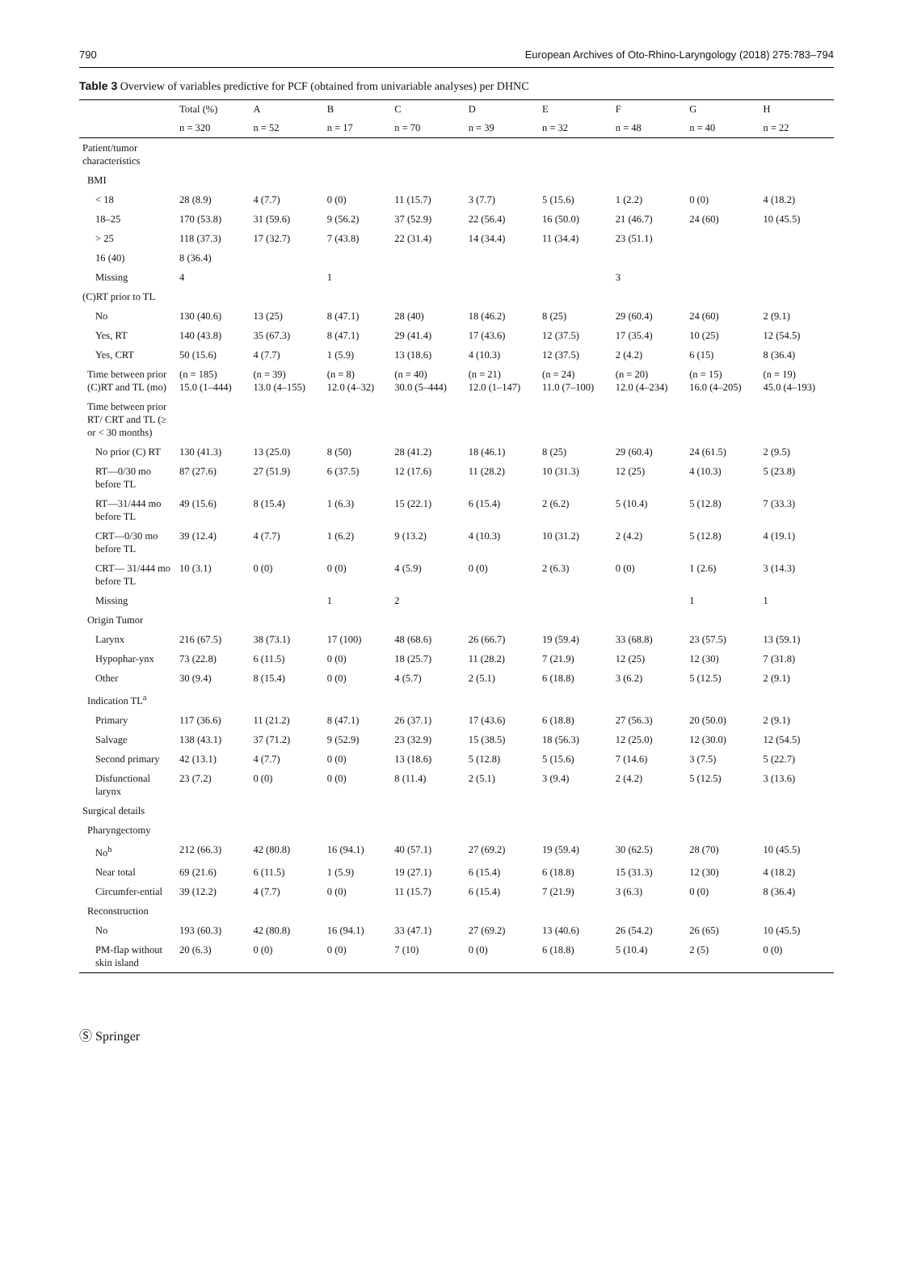790 European Archives of Oto-Rhino-Laryngology (2018) 275:783–794
Table 3 Overview of variables predictive for PCF (obtained from univariable analyses) per DHNC
| | Total (%) | A | B | C | D | E | F | G | H |
| --- | --- | --- | --- | --- | --- | --- | --- | --- | --- |
| | n = 320 | n = 52 | n = 17 | n = 70 | n = 39 | n = 32 | n = 48 | n = 40 | n = 22 |
| Patient/tumor characteristics | | | | | | | | | |
| BMI | | | | | | | | | |
| < 18 | 28 (8.9) | 4 (7.7) | 0 (0) | 11 (15.7) | 3 (7.7) | 5 (15.6) | 1 (2.2) | 0 (0) | 4 (18.2) |
| 18–25 | 170 (53.8) | 31 (59.6) | 9 (56.2) | 37 (52.9) | 22 (56.4) | 16 (50.0) | 21 (46.7) | 24 (60) | 10 (45.5) |
| > 25 | 118 (37.3) | 17 (32.7) | 7 (43.8) | 22 (31.4) | 14 (34.4) | 11 (34.4) | 23 (51.1) | | |
| 16 (40) | 8 (36.4) | | | | | | | | |
| Missing | 4 | | 1 | | | | 3 | | |
| (C)RT prior to TL | | | | | | | | | |
| No | 130 (40.6) | 13 (25) | 8 (47.1) | 28 (40) | 18 (46.2) | 8 (25) | 29 (60.4) | 24 (60) | 2 (9.1) |
| Yes, RT | 140 (43.8) | 35 (67.3) | 8 (47.1) | 29 (41.4) | 17 (43.6) | 12 (37.5) | 17 (35.4) | 10 (25) | 12 (54.5) |
| Yes, CRT | 50 (15.6) | 4 (7.7) | 1 (5.9) | 13 (18.6) | 4 (10.3) | 12 (37.5) | 2 (4.2) | 6 (15) | 8 (36.4) |
| Time between prior (C)RT and TL (mo) | (n = 185) 15.0 (1–444) | (n = 39) 13.0 (4–155) | (n = 8) 12.0 (4–32) | (n = 40) 30.0 (5–444) | (n = 21) 12.0 (1–147) | (n = 24) 11.0 (7–100) | (n = 20) 12.0 (4–234) | (n = 15) 16.0 (4–205) | (n = 19) 45.0 (4–193) |
| Time between prior RT/ CRT and TL (≥ or < 30 months) | | | | | | | | | |
| No prior (C) RT | 130 (41.3) | 13 (25.0) | 8 (50) | 28 (41.2) | 18 (46.1) | 8 (25) | 29 (60.4) | 24 (61.5) | 2 (9.5) |
| RT—0/30 mo before TL | 87 (27.6) | 27 (51.9) | 6 (37.5) | 12 (17.6) | 11 (28.2) | 10 (31.3) | 12 (25) | 4 (10.3) | 5 (23.8) |
| RT—31/444 mo before TL | 49 (15.6) | 8 (15.4) | 1 (6.3) | 15 (22.1) | 6 (15.4) | 2 (6.2) | 5 (10.4) | 5 (12.8) | 7 (33.3) |
| CRT—0/30 mo before TL | 39 (12.4) | 4 (7.7) | 1 (6.2) | 9 (13.2) | 4 (10.3) | 10 (31.2) | 2 (4.2) | 5 (12.8) | 4 (19.1) |
| CRT— 31/444 mo before TL | 10 (3.1) | 0 (0) | 0 (0) | 4 (5.9) | 0 (0) | 2 (6.3) | 0 (0) | 1 (2.6) | 3 (14.3) |
| Missing | | | 1 | 2 | | | | 1 | 1 |
| Origin Tumor | | | | | | | | | |
| Larynx | 216 (67.5) | 38 (73.1) | 17 (100) | 48 (68.6) | 26 (66.7) | 19 (59.4) | 33 (68.8) | 23 (57.5) | 13 (59.1) |
| Hypophar-ynx | 73 (22.8) | 6 (11.5) | 0 (0) | 18 (25.7) | 11 (28.2) | 7 (21.9) | 12 (25) | 12 (30) | 7 (31.8) |
| Other | 30 (9.4) | 8 (15.4) | 0 (0) | 4 (5.7) | 2 (5.1) | 6 (18.8) | 3 (6.2) | 5 (12.5) | 2 (9.1) |
| Indication TL<sup>a</sup> | | | | | | | | | |
| Primary | 117 (36.6) | 11 (21.2) | 8 (47.1) | 26 (37.1) | 17 (43.6) | 6 (18.8) | 27 (56.3) | 20 (50.0) | 2 (9.1) |
| Salvage | 138 (43.1) | 37 (71.2) | 9 (52.9) | 23 (32.9) | 15 (38.5) | 18 (56.3) | 12 (25.0) | 12 (30.0) | 12 (54.5) |
| Second primary | 42 (13.1) | 4 (7.7) | 0 (0) | 13 (18.6) | 5 (12.8) | 5 (15.6) | 7 (14.6) | 3 (7.5) | 5 (22.7) |
| Disfunctional larynx | 23 (7.2) | 0 (0) | 0 (0) | 8 (11.4) | 2 (5.1) | 3 (9.4) | 2 (4.2) | 5 (12.5) | 3 (13.6) |
| Surgical details | | | | | | | | | |
| Pharyngectomy | | | | | | | | | |
| No<sup>b</sup> | 212 (66.3) | 42 (80.8) | 16 (94.1) | 40 (57.1) | 27 (69.2) | 19 (59.4) | 30 (62.5) | 28 (70) | 10 (45.5) |
| Near total | 69 (21.6) | 6 (11.5) | 1 (5.9) | 19 (27.1) | 6 (15.4) | 6 (18.8) | 15 (31.3) | 12 (30) | 4 (18.2) |
| Circumfer-ential | 39 (12.2) | 4 (7.7) | 0 (0) | 11 (15.7) | 6 (15.4) | 7 (21.9) | 3 (6.3) | 0 (0) | 8 (36.4) |
| Reconstruction | | | | | | | | | |
| No | 193 (60.3) | 42 (80.8) | 16 (94.1) | 33 (47.1) | 27 (69.2) | 13 (40.6) | 26 (54.2) | 26 (65) | 10 (45.5) |
| PM-flap without skin island | 20 (6.3) | 0 (0) | 0 (0) | 7 (10) | 0 (0) | 6 (18.8) | 5 (10.4) | 2 (5) | 0 (0) |
Ⓢ Springer